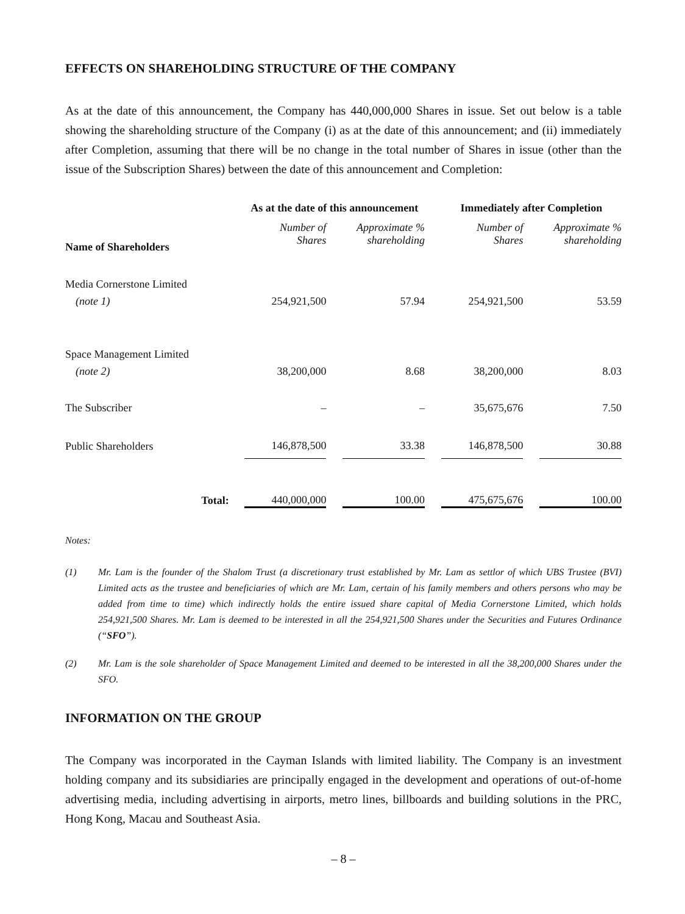EFFECTS ON SHAREHOLDING STRUCTURE OF THE COMPANY
As at the date of this announcement, the Company has 440,000,000 Shares in issue. Set out below is a table showing the shareholding structure of the Company (i) as at the date of this announcement; and (ii) immediately after Completion, assuming that there will be no change in the total number of Shares in issue (other than the issue of the Subscription Shares) between the date of this announcement and Completion:
| | As at the date of this announcement | | | | Immediately after Completion | | |
| --- | --- | --- | --- | --- | --- | --- | --- |
| Name of Shareholders | Number of Shares | | Approximate % shareholding | | Number of Shares | | Approximate % shareholding |
| Media Cornerstone Limited | | | | | | | |
| (note 1) | 254,921,500 | | 57.94 | | 254,921,500 | | 53.59 |
| Space Management Limited | | | | | | | |
| (note 2) | 38,200,000 | | 8.68 | | 38,200,000 | | 8.03 |
| The Subscriber | – | | – | | 35,675,676 | | 7.50 |
| Public Shareholders | 146,878,500 | | 33.38 | | 146,878,500 | | 30.88 |
| Total: | 440,000,000 | | 100.00 | | 475,675,676 | | 100.00 |
Notes:
(1) Mr. Lam is the founder of the Shalom Trust (a discretionary trust established by Mr. Lam as settlor of which UBS Trustee (BVI) Limited acts as the trustee and beneficiaries of which are Mr. Lam, certain of his family members and others persons who may be added from time to time) which indirectly holds the entire issued share capital of Media Cornerstone Limited, which holds 254,921,500 Shares. Mr. Lam is deemed to be interested in all the 254,921,500 Shares under the Securities and Futures Ordinance (“SFO”).
(2) Mr. Lam is the sole shareholder of Space Management Limited and deemed to be interested in all the 38,200,000 Shares under the SFO.
INFORMATION ON THE GROUP
The Company was incorporated in the Cayman Islands with limited liability. The Company is an investment holding company and its subsidiaries are principally engaged in the development and operations of out-of-home advertising media, including advertising in airports, metro lines, billboards and building solutions in the PRC, Hong Kong, Macau and Southeast Asia.
– 8 –